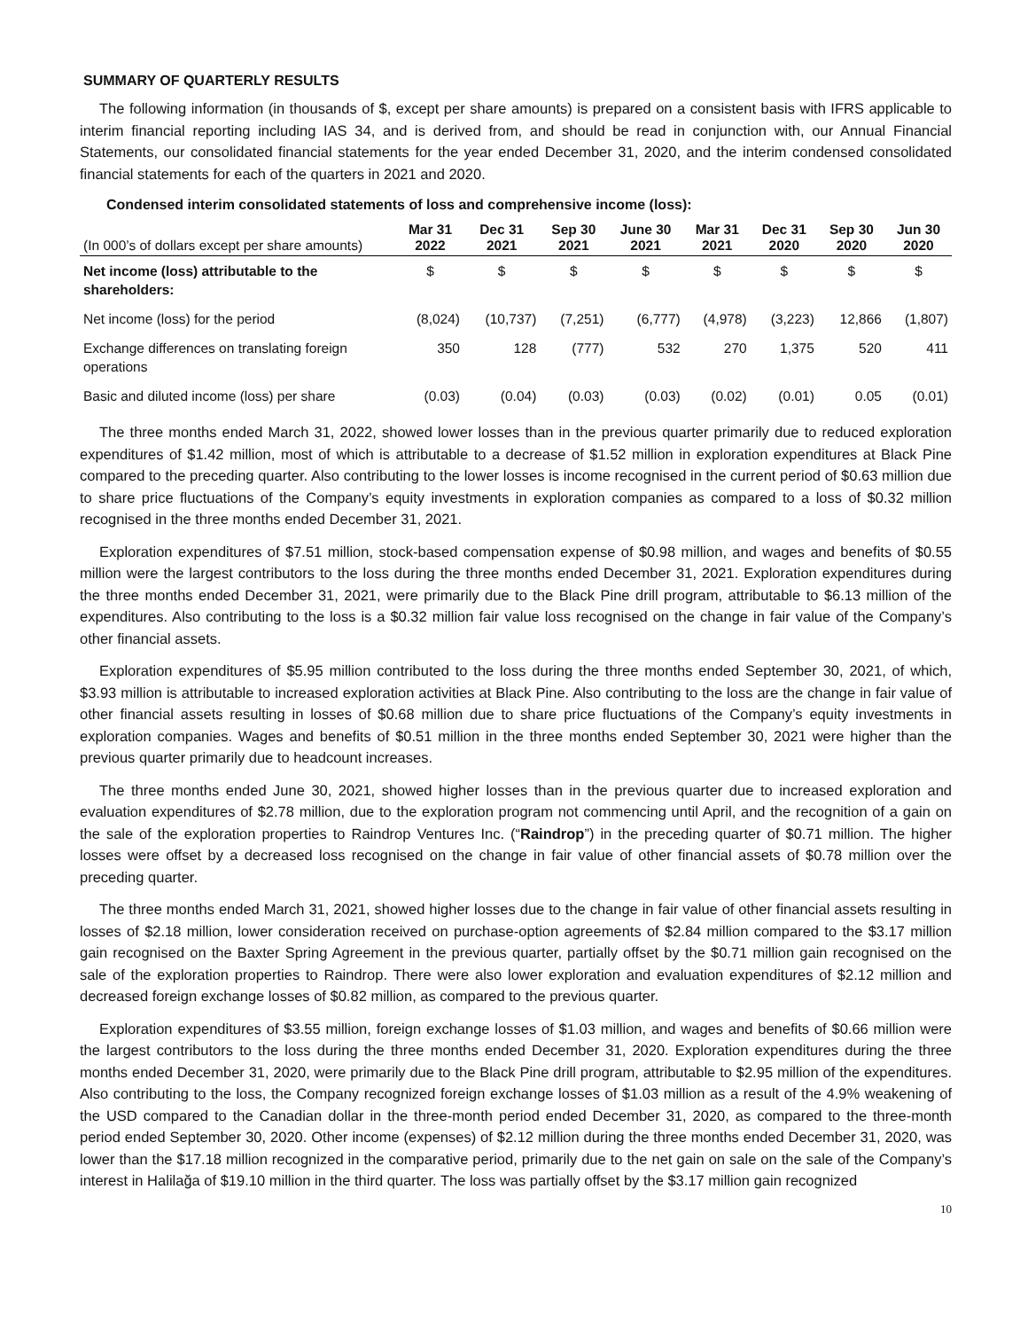SUMMARY OF QUARTERLY RESULTS
The following information (in thousands of $, except per share amounts) is prepared on a consistent basis with IFRS applicable to interim financial reporting including IAS 34, and is derived from, and should be read in conjunction with, our Annual Financial Statements, our consolidated financial statements for the year ended December 31, 2020, and the interim condensed consolidated financial statements for each of the quarters in 2021 and 2020.
Condensed interim consolidated statements of loss and comprehensive income (loss):
| (In 000’s of dollars except per share amounts) | Mar 31 2022 | Dec 31 2021 | Sep 30 2021 | June 30 2021 | Mar 31 2021 | Dec 31 2020 | Sep 30 2020 | Jun 30 2020 |
| --- | --- | --- | --- | --- | --- | --- | --- | --- |
| Net income (loss) attributable to the shareholders: | $ | $ | $ | $ | $ | $ | $ | $ |
| Net income (loss) for the period | (8,024) | (10,737) | (7,251) | (6,777) | (4,978) | (3,223) | 12,866 | (1,807) |
| Exchange differences on translating foreign operations | 350 | 128 | (777) | 532 | 270 | 1,375 | 520 | 411 |
| Basic and diluted income (loss) per share | (0.03) | (0.04) | (0.03) | (0.03) | (0.02) | (0.01) | 0.05 | (0.01) |
The three months ended March 31, 2022, showed lower losses than in the previous quarter primarily due to reduced exploration expenditures of $1.42 million, most of which is attributable to a decrease of $1.52 million in exploration expenditures at Black Pine compared to the preceding quarter. Also contributing to the lower losses is income recognised in the current period of $0.63 million due to share price fluctuations of the Company’s equity investments in exploration companies as compared to a loss of $0.32 million recognised in the three months ended December 31, 2021.
Exploration expenditures of $7.51 million, stock-based compensation expense of $0.98 million, and wages and benefits of $0.55 million were the largest contributors to the loss during the three months ended December 31, 2021. Exploration expenditures during the three months ended December 31, 2021, were primarily due to the Black Pine drill program, attributable to $6.13 million of the expenditures. Also contributing to the loss is a $0.32 million fair value loss recognised on the change in fair value of the Company’s other financial assets.
Exploration expenditures of $5.95 million contributed to the loss during the three months ended September 30, 2021, of which, $3.93 million is attributable to increased exploration activities at Black Pine. Also contributing to the loss are the change in fair value of other financial assets resulting in losses of $0.68 million due to share price fluctuations of the Company’s equity investments in exploration companies. Wages and benefits of $0.51 million in the three months ended September 30, 2021 were higher than the previous quarter primarily due to headcount increases.
The three months ended June 30, 2021, showed higher losses than in the previous quarter due to increased exploration and evaluation expenditures of $2.78 million, due to the exploration program not commencing until April, and the recognition of a gain on the sale of the exploration properties to Raindrop Ventures Inc. (“Raindrop”) in the preceding quarter of $0.71 million. The higher losses were offset by a decreased loss recognised on the change in fair value of other financial assets of $0.78 million over the preceding quarter.
The three months ended March 31, 2021, showed higher losses due to the change in fair value of other financial assets resulting in losses of $2.18 million, lower consideration received on purchase-option agreements of $2.84 million compared to the $3.17 million gain recognised on the Baxter Spring Agreement in the previous quarter, partially offset by the $0.71 million gain recognised on the sale of the exploration properties to Raindrop. There were also lower exploration and evaluation expenditures of $2.12 million and decreased foreign exchange losses of $0.82 million, as compared to the previous quarter.
Exploration expenditures of $3.55 million, foreign exchange losses of $1.03 million, and wages and benefits of $0.66 million were the largest contributors to the loss during the three months ended December 31, 2020. Exploration expenditures during the three months ended December 31, 2020, were primarily due to the Black Pine drill program, attributable to $2.95 million of the expenditures. Also contributing to the loss, the Company recognized foreign exchange losses of $1.03 million as a result of the 4.9% weakening of the USD compared to the Canadian dollar in the three-month period ended December 31, 2020, as compared to the three-month period ended September 30, 2020. Other income (expenses) of $2.12 million during the three months ended December 31, 2020, was lower than the $17.18 million recognized in the comparative period, primarily due to the net gain on sale on the sale of the Company’s interest in Halilağa of $19.10 million in the third quarter. The loss was partially offset by the $3.17 million gain recognized
10